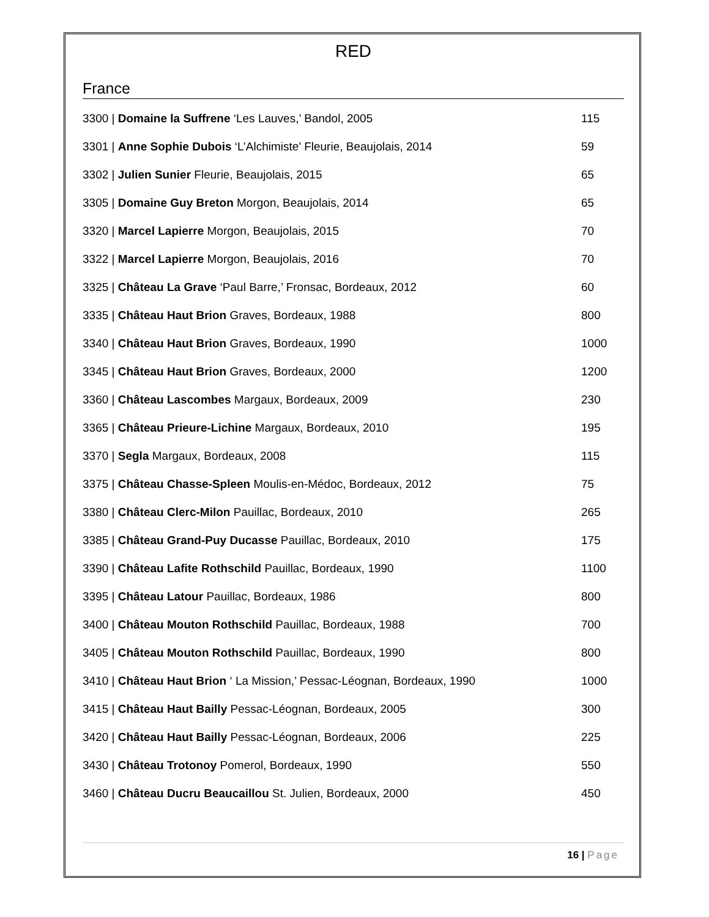RED
France
3300 | Domaine la Suffrene ‘Les Lauves,’ Bandol, 2005
115
3301 | Anne Sophie Dubois ‘L’Alchimiste’ Fleurie, Beaujolais, 2014
59
3302 | Julien Sunier Fleurie, Beaujolais, 2015
65
3305 | Domaine Guy Breton Morgon, Beaujolais, 2014
65
3320 | Marcel Lapierre Morgon, Beaujolais, 2015
70
3322 | Marcel Lapierre Morgon, Beaujolais, 2016
70
3325 | Château La Grave ‘Paul Barre,’ Fronsac, Bordeaux, 2012
60
3335 | Château Haut Brion Graves, Bordeaux, 1988
800
3340 | Château Haut Brion Graves, Bordeaux, 1990
1000
3345 | Château Haut Brion Graves, Bordeaux, 2000
1200
3360 | Château Lascombes Margaux, Bordeaux, 2009
230
3365 | Château Prieure-Lichine Margaux, Bordeaux, 2010
195
3370 | Segla Margaux, Bordeaux, 2008
115
3375 | Château Chasse-Spleen Moulis-en-Médoc, Bordeaux, 2012
75
3380 | Château Clerc-Milon Pauillac, Bordeaux, 2010
265
3385 | Château Grand-Puy Ducasse Pauillac, Bordeaux, 2010
175
3390 | Château Lafite Rothschild Pauillac, Bordeaux, 1990
1100
3395 | Château Latour Pauillac, Bordeaux, 1986
800
3400 | Château Mouton Rothschild Pauillac, Bordeaux, 1988
700
3405 | Château Mouton Rothschild Pauillac, Bordeaux, 1990
800
3410 | Château Haut Brion ‘ La Mission,’ Pessac-Léognan, Bordeaux, 1990
1000
3415 | Château Haut Bailly Pessac-Léognan, Bordeaux, 2005
300
3420 | Château Haut Bailly Pessac-Léognan, Bordeaux, 2006
225
3430 | Château Trotonoy Pomerol, Bordeaux, 1990
550
3460 | Château Ducru Beaucaillou St. Julien, Bordeaux, 2000
450
16 | Page